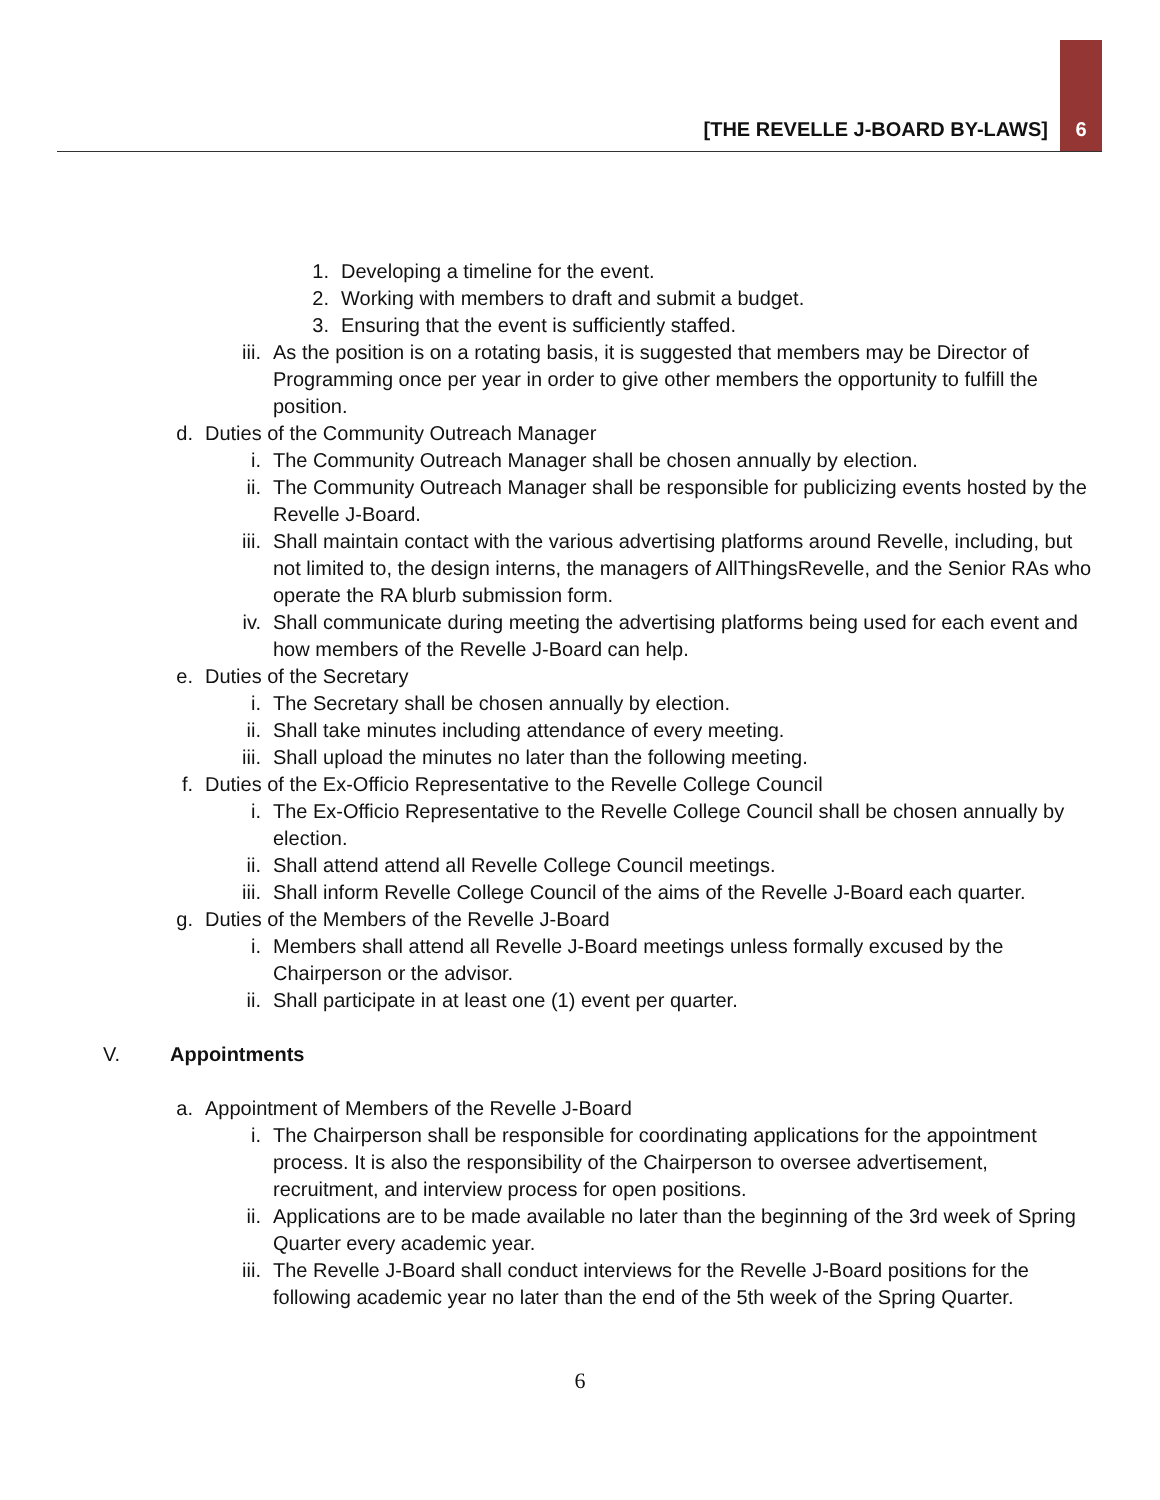[THE REVELLE J-BOARD BY-LAWS] 6
1. Developing a timeline for the event.
2. Working with members to draft and submit a budget.
3. Ensuring that the event is sufficiently staffed.
iii. As the position is on a rotating basis, it is suggested that members may be Director of Programming once per year in order to give other members the opportunity to fulfill the position.
d. Duties of the Community Outreach Manager
i. The Community Outreach Manager shall be chosen annually by election.
ii. The Community Outreach Manager shall be responsible for publicizing events hosted by the Revelle J-Board.
iii. Shall maintain contact with the various advertising platforms around Revelle, including, but not limited to, the design interns, the managers of AllThingsRevelle, and the Senior RAs who operate the RA blurb submission form.
iv. Shall communicate during meeting the advertising platforms being used for each event and how members of the Revelle J-Board can help.
e. Duties of the Secretary
i. The Secretary shall be chosen annually by election.
ii. Shall take minutes including attendance of every meeting.
iii. Shall upload the minutes no later than the following meeting.
f. Duties of the Ex-Officio Representative to the Revelle College Council
i. The Ex-Officio Representative to the Revelle College Council shall be chosen annually by election.
ii. Shall attend attend all Revelle College Council meetings.
iii. Shall inform Revelle College Council of the aims of the Revelle J-Board each quarter.
g. Duties of the Members of the Revelle J-Board
i. Members shall attend all Revelle J-Board meetings unless formally excused by the Chairperson or the advisor.
ii. Shall participate in at least one (1) event per quarter.
V. Appointments
a. Appointment of Members of the Revelle J-Board
i. The Chairperson shall be responsible for coordinating applications for the appointment process. It is also the responsibility of the Chairperson to oversee advertisement, recruitment, and interview process for open positions.
ii. Applications are to be made available no later than the beginning of the 3rd week of Spring Quarter every academic year.
iii. The Revelle J-Board shall conduct interviews for the Revelle J-Board positions for the following academic year no later than the end of the 5th week of the Spring Quarter.
6